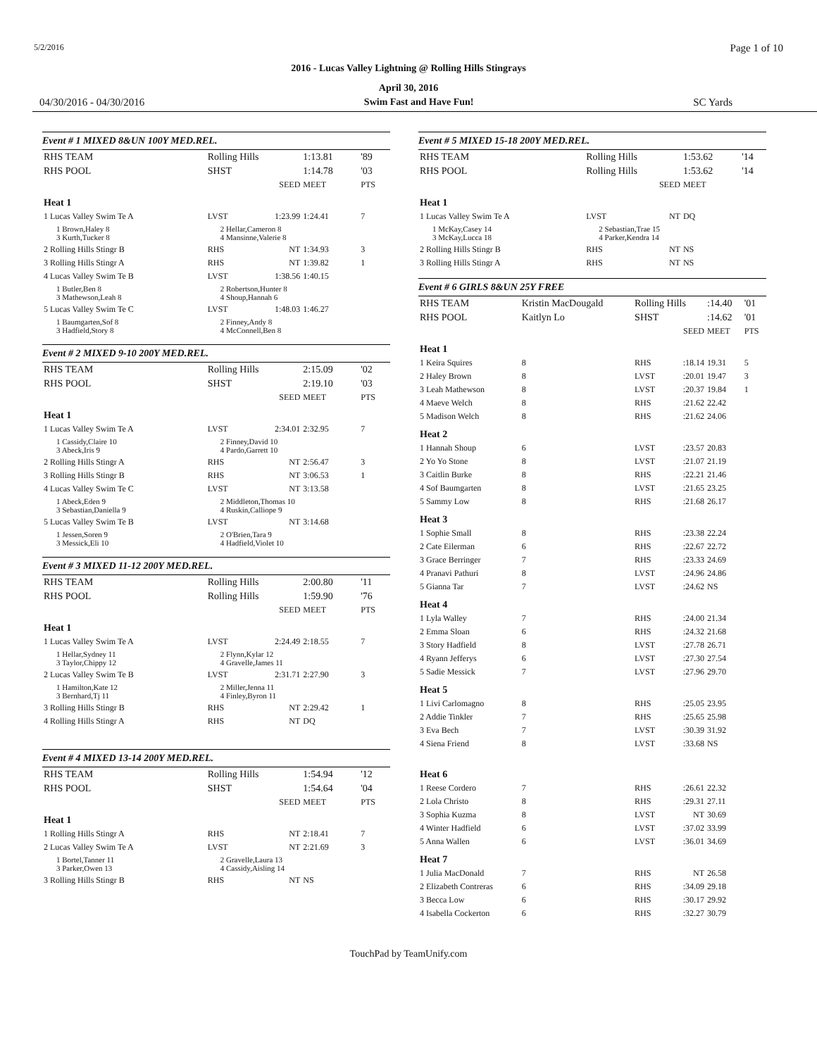5/2/2016 Page 1 of 10
2016 - Lucas Valley Lightning @ Rolling Hills Stingrays
April 30, 2016
04/30/2016 - 04/30/2016 Swim Fast and Have Fun! SC Yards
Event # 1 MIXED 8&UN 100Y MED.REL.
| RHS TEAM | Rolling Hills | | 1:13.81 | '89 |
| RHS POOL | SHST | | 1:14.78 | '03 |
| | | SEED | MEET | PTS |
| Heat 1 | | | | |
| 1 Lucas Valley Swim Te A | LVST | 1:23.99 | 1:24.41 | 7 |
| 1 Brown,Haley 8 3 Kurth,Tucker 8 | 2 Hellar,Cameron 8 4 Mansinne,Valerie 8 | | | |
| 2 Rolling Hills Stingr B | RHS | NT | 1:34.93 | 3 |
| 3 Rolling Hills Stingr A | RHS | NT | 1:39.82 | 1 |
| 4 Lucas Valley Swim Te B | LVST | 1:38.56 | 1:40.15 | |
| 1 Butler,Ben 8 3 Mathewson,Leah 8 | 2 Robertson,Hunter 8 4 Shoup,Hannah 6 | | | |
| 5 Lucas Valley Swim Te C | LVST | 1:48.03 | 1:46.27 | |
| 1 Baumgarten,Sof 8 3 Hadfield,Story 8 | 2 Finney,Andy 8 4 McConnell,Ben 8 | | | |
Event # 2 MIXED 9-10 200Y MED.REL.
| RHS TEAM | Rolling Hills | | 2:15.09 | '02 |
| RHS POOL | SHST | | 2:19.10 | '03 |
| | | SEED | MEET | PTS |
| Heat 1 | | | | |
| 1 Lucas Valley Swim Te A | LVST | 2:34.01 | 2:32.95 | 7 |
| 1 Cassidy,Claire 10 3 Abeck,Iris 9 | 2 Finney,David 10 4 Pardo,Garrett 10 | | | |
| 2 Rolling Hills Stingr A | RHS | NT | 2:56.47 | 3 |
| 3 Rolling Hills Stingr B | RHS | NT | 3:06.53 | 1 |
| 4 Lucas Valley Swim Te C | LVST | NT | 3:13.58 | |
| 1 Abeck,Eden 9 3 Sebastian,Daniella 9 | 2 Middleton,Thomas 10 4 Ruskin,Calliope 9 | | | |
| 5 Lucas Valley Swim Te B | LVST | NT | 3:14.68 | |
| 1 Jessen,Soren 9 3 Messick,Eli 10 | 2 O'Brien,Tara 9 4 Hadfield,Violet 10 | | | |
Event # 3 MIXED 11-12 200Y MED.REL.
| RHS TEAM | Rolling Hills | | 2:00.80 | '11 |
| RHS POOL | Rolling Hills | | 1:59.90 | '76 |
| | | SEED | MEET | PTS |
| Heat 1 | | | | |
| 1 Lucas Valley Swim Te A | LVST | 2:24.49 | 2:18.55 | 7 |
| 1 Hellar,Sydney 11 3 Taylor,Chippy 12 | 2 Flynn,Kylar 12 4 Gravelle,James 11 | | | |
| 2 Lucas Valley Swim Te B | LVST | 2:31.71 | 2:27.90 | 3 |
| 1 Hamilton,Kate 12 3 Bernhard,Tj 11 | 2 Miller,Jenna 11 4 Finley,Byron 11 | | | |
| 3 Rolling Hills Stingr B | RHS | NT | 2:29.42 | 1 |
| 4 Rolling Hills Stingr A | RHS | NT | DQ | |
Event # 4 MIXED 13-14 200Y MED.REL.
| RHS TEAM | Rolling Hills | | 1:54.94 | '12 |
| RHS POOL | SHST | | 1:54.64 | '04 |
| | | SEED | MEET | PTS |
| Heat 1 | | | | |
| 1 Rolling Hills Stingr A | RHS | NT | 2:18.41 | 7 |
| 2 Lucas Valley Swim Te A | LVST | NT | 2:21.69 | 3 |
| 1 Bortel,Tanner 11 3 Parker,Owen 13 | 2 Gravelle,Laura 13 4 Cassidy,Aisling 14 | | | |
| 3 Rolling Hills Stingr B | RHS | NT | NS | |
Event # 5 MIXED 15-18 200Y MED.REL.
| RHS TEAM | Rolling Hills | | 1:53.62 | '14 |
| RHS POOL | Rolling Hills | | 1:53.62 | '14 |
| | | SEED | MEET | |
| Heat 1 | | | | |
| 1 Lucas Valley Swim Te A | LVST | NT | DQ | |
| 1 McKay,Casey 14 3 McKay,Lucca 18 | 2 Sebastian,Trae 15 4 Parker,Kendra 14 | | | |
| 2 Rolling Hills Stingr B | RHS | NT | NS | |
| 3 Rolling Hills Stingr A | RHS | NT | NS | |
Event # 6 GIRLS 8&UN 25Y FREE
| RHS TEAM | Kristin MacDougald | | Rolling Hills | | :14.40 | '01 |
| RHS POOL | Kaitlyn Lo | | SHST | | :14.62 | '01 |
| | | | | SEED | MEET | PTS |
| Heat 1 | | | | | | |
| 1 Keira Squires | | 8 | RHS | :18.14 | 19.31 | 5 |
| 2 Haley Brown | | 8 | LVST | :20.01 | 19.47 | 3 |
| 3 Leah Mathewson | | 8 | LVST | :20.37 | 19.84 | 1 |
| 4 Maeve Welch | | 8 | RHS | :21.62 | 22.42 | |
| 5 Madison Welch | | 8 | RHS | :21.62 | 24.06 | |
| Heat 2 | | | | | | |
| 1 Hannah Shoup | | 6 | LVST | :23.57 | 20.83 | |
| 2 Yo Yo Stone | | 8 | LVST | :21.07 | 21.19 | |
| 3 Caitlin Burke | | 8 | RHS | :22.21 | 21.46 | |
| 4 Sof Baumgarten | | 8 | LVST | :21.65 | 23.25 | |
| 5 Sammy Low | | 8 | RHS | :21.68 | 26.17 | |
| Heat 3 | | | | | | |
| 1 Sophie Small | | 8 | RHS | :23.38 | 22.24 | |
| 2 Cate Eilerman | | 6 | RHS | :22.67 | 22.72 | |
| 3 Grace Berringer | | 7 | RHS | :23.33 | 24.69 | |
| 4 Pranavi Pathuri | | 8 | LVST | :24.96 | 24.86 | |
| 5 Gianna Tar | | 7 | LVST | :24.62 | NS | |
| Heat 4 | | | | | | |
| 1 Lyla Walley | | 7 | RHS | :24.00 | 21.34 | |
| 2 Emma Sloan | | 6 | RHS | :24.32 | 21.68 | |
| 3 Story Hadfield | | 8 | LVST | :27.78 | 26.71 | |
| 4 Ryann Jefferys | | 6 | LVST | :27.30 | 27.54 | |
| 5 Sadie Messick | | 7 | LVST | :27.96 | 29.70 | |
| Heat 5 | | | | | | |
| 1 Livi Carlomagno | | 8 | RHS | :25.05 | 23.95 | |
| 2 Addie Tinkler | | 7 | RHS | :25.65 | 25.98 | |
| 3 Eva Bech | | 7 | LVST | :30.39 | 31.92 | |
| 4 Siena Friend | | 8 | LVST | :33.68 | NS | |
| Heat 6 | | | | | | |
| 1 Reese Cordero | | 7 | RHS | :26.61 | 22.32 | |
| 2 Lola Christo | | 8 | RHS | :29.31 | 27.11 | |
| 3 Sophia Kuzma | | 8 | LVST | NT | 30.69 | |
| 4 Winter Hadfield | | 6 | LVST | :37.02 | 33.99 | |
| 5 Anna Wallen | | 6 | LVST | :36.01 | 34.69 | |
| Heat 7 | | | | | | |
| 1 Julia MacDonald | | 7 | RHS | NT | 26.58 | |
| 2 Elizabeth Contreras | | 6 | RHS | :34.09 | 29.18 | |
| 3 Becca Low | | 6 | RHS | :30.17 | 29.92 | |
| 4 Isabella Cockerton | | 6 | RHS | :32.27 | 30.79 | |
TouchPad by TeamUnify.com